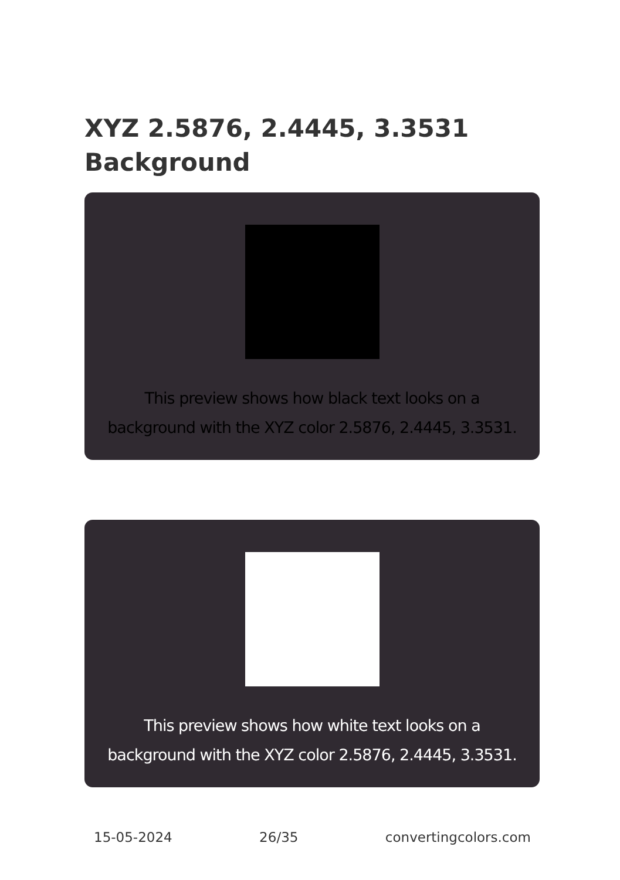XYZ 2.5876, 2.4445, 3.3531
Background
This preview shows how black text looks on a
background with the XYZ color 2.5876, 2.4445, 3.3531.
This preview shows how white text looks on a
background with the XYZ color 2.5876, 2.4445, 3.3531.
15-05-2024 26/35 convertingcolors.com